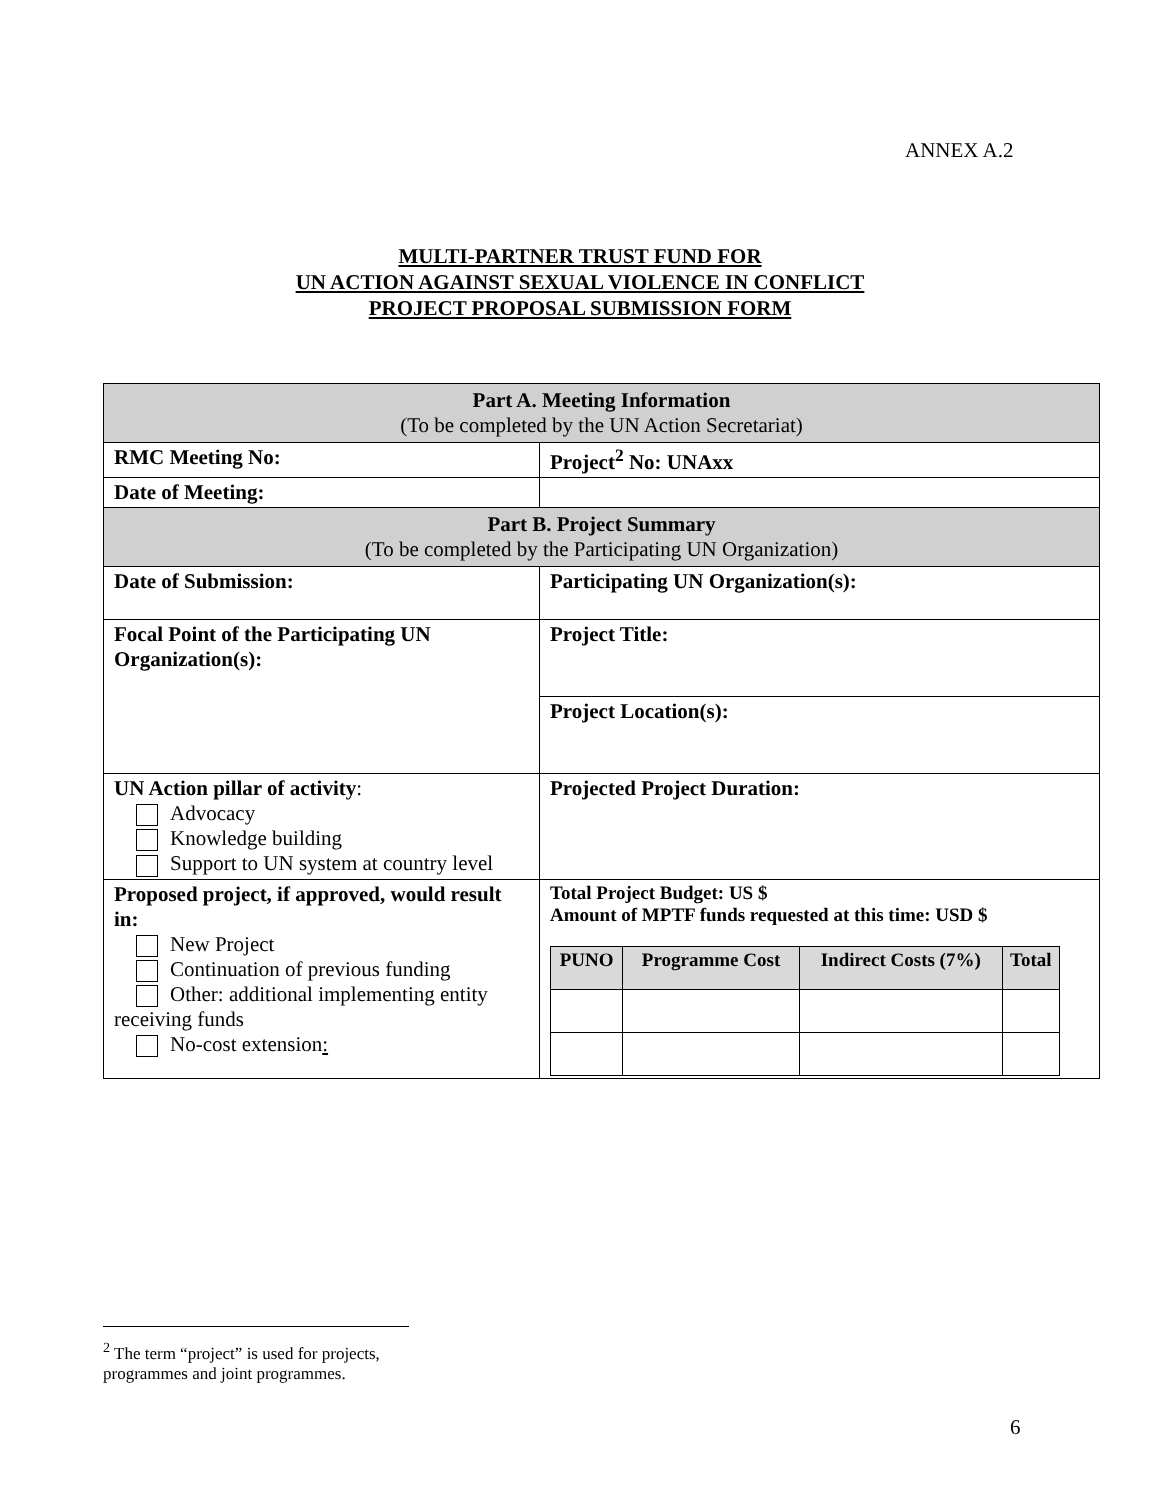ANNEX A.2
MULTI-PARTNER TRUST FUND FOR
UN ACTION AGAINST SEXUAL VIOLENCE IN CONFLICT
PROJECT PROPOSAL SUBMISSION FORM
| Part A. Meeting Information (To be completed by the UN Action Secretariat) | |
| RMC Meeting No: | Project<sup>2</sup> No: UNAxx |
| Date of Meeting: | |
| Part B. Project Summary (To be completed by the Participating UN Organization) | |
| Date of Submission: | Participating UN Organization(s): |
| Focal Point of the Participating UN Organization(s): | Project Title: |
| | Project Location(s): |
| UN Action pillar of activity : Advocacy Knowledge building Support to UN system at country level | Projected Project Duration: |
| Proposed project, if approved, would result in: New Project Continuation of previous funding Other: additional implementing entity receiving funds No-cost extension : | Total Project Budget: US $ Amount of MPTF funds requested at this time: USD $ / PUNO / Programme Cost / Indirect Costs (7%) / Total / / --- / --- / --- / --- / |
<sup>2</sup> The term “project” is used for projects, programmes and joint programmes.
6